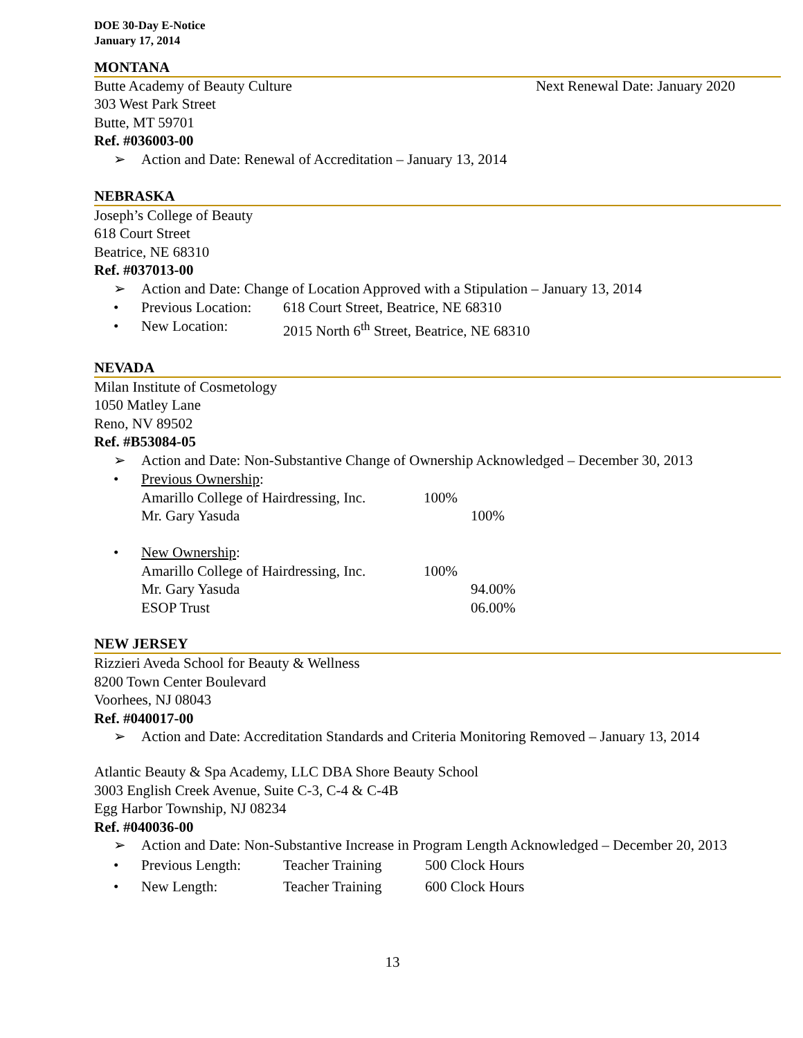DOE 30-Day E-Notice
January 17, 2014
MONTANA
Butte Academy of Beauty Culture Next Renewal Date: January 2020
303 West Park Street
Butte, MT 59701
Ref. #036003-00
➢ Action and Date: Renewal of Accreditation – January 13, 2014
NEBRASKA
Joseph’s College of Beauty
618 Court Street
Beatrice, NE 68310
Ref. #037013-00
➢ Action and Date: Change of Location Approved with a Stipulation – January 13, 2014
• Previous Location: 618 Court Street, Beatrice, NE 68310
• New Location: 2015 North 6<sup>th</sup> Street, Beatrice, NE 68310
NEVADA
Milan Institute of Cosmetology
1050 Matley Lane
Reno, NV 89502
Ref. #B53084-05
➢ Action and Date: Non-Substantive Change of Ownership Acknowledged – December 30, 2013
• Previous Ownership:
Amarillo College of Hairdressing, Inc. 100% Mr. Gary Yasuda 100%
• New Ownership:
Amarillo College of Hairdressing, Inc. 100% Mr. Gary Yasuda 94.00% ESOP Trust 06.00%
NEW JERSEY
Rizzieri Aveda School for Beauty & Wellness
8200 Town Center Boulevard
Voorhees, NJ 08043
Ref. #040017-00
➢ Action and Date: Accreditation Standards and Criteria Monitoring Removed – January 13, 2014
Atlantic Beauty & Spa Academy, LLC DBA Shore Beauty School
3003 English Creek Avenue, Suite C-3, C-4 & C-4B
Egg Harbor Township, NJ 08234
Ref. #040036-00
➢ Action and Date: Non-Substantive Increase in Program Length Acknowledged – December 20, 2013
• Previous Length: Teacher Training 500 Clock Hours
• New Length: Teacher Training 600 Clock Hours
13